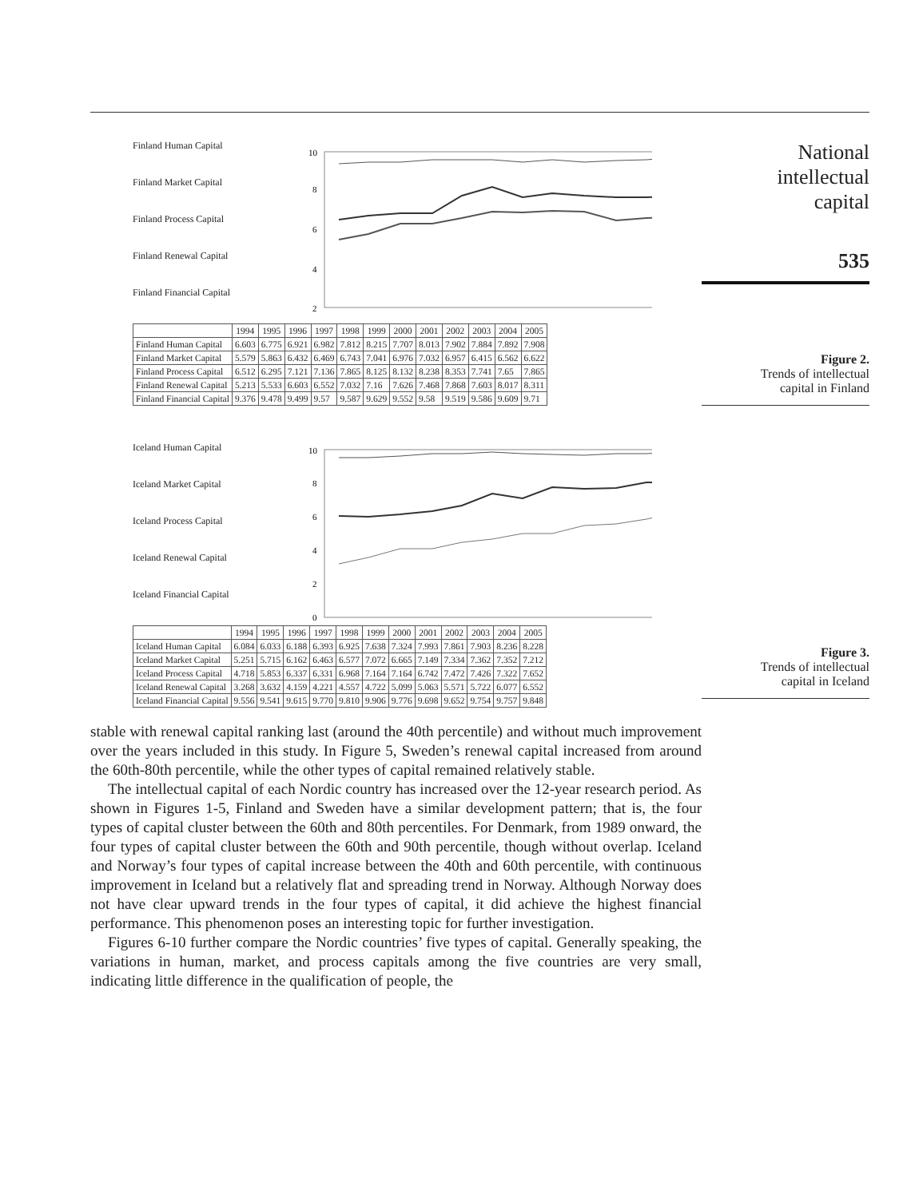Finland Human Capital
Finland Market Capital
Finland Process Capital
Finland Renewal Capital
Finland Financial Capital
10
8
6
4
2
| | 1994 | 1995 | 1996 | 1997 | 1998 | 1999 | 2000 | 2001 | 2002 | 2003 | 2004 | 2005 |
| Finland Human Capital | 6.603 | 6.775 | 6.921 | 6.982 | 7.812 | 8.215 | 7.707 | 8.013 | 7.902 | 7.884 | 7.892 | 7.908 |
| Finland Market Capital | 5.579 | 5.863 | 6.432 | 6.469 | 6.743 | 7.041 | 6.976 | 7.032 | 6.957 | 6.415 | 6.562 | 6.622 |
| Finland Process Capital | 6.512 | 6.295 | 7.121 | 7.136 | 7.865 | 8.125 | 8.132 | 8.238 | 8.353 | 7.741 | 7.65 | 7.865 |
| Finland Renewal Capital | 5.213 | 5.533 | 6.603 | 6.552 | 7.032 | 7.16 | 7.626 | 7.468 | 7.868 | 7.603 | 8.017 | 8.311 |
| Finland Financial Capital | 9.376 | 9.478 | 9.499 | 9.57 | 9.587 | 9.629 | 9.552 | 9.58 | 9.519 | 9.586 | 9.609 | 9.71 |
Iceland Human Capital
Iceland Market Capital
Iceland Process Capital
Iceland Renewal Capital
Iceland Financial Capital
10
8
6
4
2
0
| | 1994 | 1995 | 1996 | 1997 | 1998 | 1999 | 2000 | 2001 | 2002 | 2003 | 2004 | 2005 |
| Iceland Human Capital | 6.084 | 6.033 | 6.188 | 6.393 | 6.925 | 7.638 | 7.324 | 7.993 | 7.861 | 7.903 | 8.236 | 8.228 |
| Iceland Market Capital | 5.251 | 5.715 | 6.162 | 6.463 | 6.577 | 7.072 | 6.665 | 7.149 | 7.334 | 7.362 | 7.352 | 7.212 |
| Iceland Process Capital | 4.718 | 5.853 | 6.337 | 6.331 | 6.968 | 7.164 | 7.164 | 6.742 | 7.472 | 7.426 | 7.322 | 7.652 |
| Iceland Renewal Capital | 3.268 | 3.632 | 4.159 | 4.221 | 4.557 | 4.722 | 5.099 | 5.063 | 5.571 | 5.722 | 6.077 | 6.552 |
| Iceland Financial Capital | 9.556 | 9.541 | 9.615 | 9.770 | 9.810 | 9.906 | 9.776 | 9.698 | 9.652 | 9.754 | 9.757 | 9.848 |
stable with renewal capital ranking last (around the 40th percentile) and without much improvement over the years included in this study. In Figure 5, Sweden’s renewal capital increased from around the 60th-80th percentile, while the other types of capital remained relatively stable.
The intellectual capital of each Nordic country has increased over the 12-year research period. As shown in Figures 1-5, Finland and Sweden have a similar development pattern; that is, the four types of capital cluster between the 60th and 80th percentiles. For Denmark, from 1989 onward, the four types of capital cluster between the 60th and 90th percentile, though without overlap. Iceland and Norway’s four types of capital increase between the 40th and 60th percentile, with continuous improvement in Iceland but a relatively flat and spreading trend in Norway. Although Norway does not have clear upward trends in the four types of capital, it did achieve the highest financial performance. This phenomenon poses an interesting topic for further investigation.
Figures 6-10 further compare the Nordic countries’ five types of capital. Generally speaking, the variations in human, market, and process capitals among the five countries are very small, indicating little difference in the qualification of people, the
National
intellectual
capital
535
Figure 2.
Trends of intellectual
capital in Finland
Figure 3.
Trends of intellectual
capital in Iceland